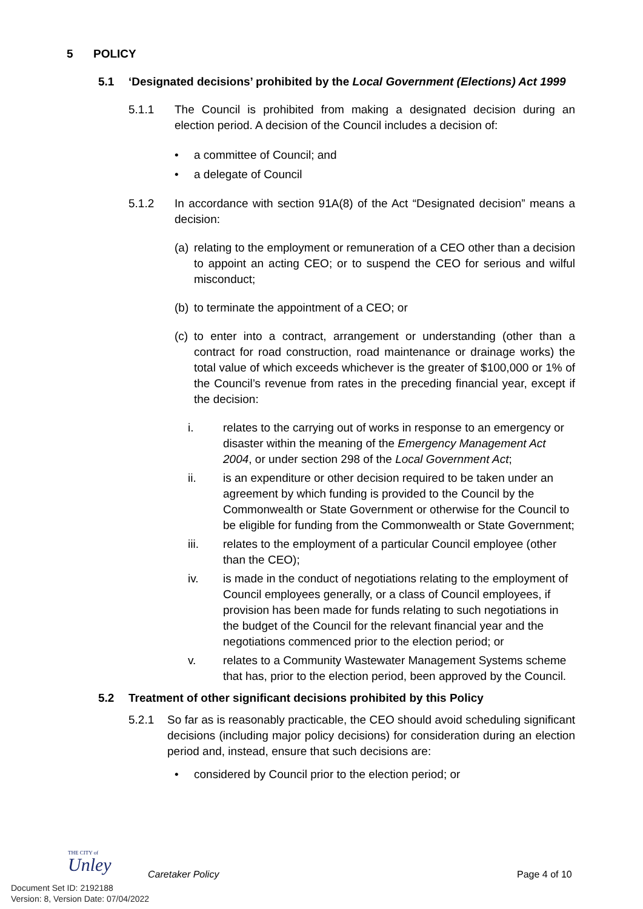5 POLICY
5.1 ‘Designated decisions’ prohibited by the Local Government (Elections) Act 1999
5.1.1 The Council is prohibited from making a designated decision during an election period. A decision of the Council includes a decision of:
• a committee of Council; and
• a delegate of Council
5.1.2 In accordance with section 91A(8) of the Act “Designated decision” means a decision:
(a)
relating to the employment or remuneration of a CEO other than a decision to appoint an acting CEO; or to suspend the CEO for serious and wilful misconduct;
(b)
to terminate the appointment of a CEO; or
(c)
to enter into a contract, arrangement or understanding (other than a contract for road construction, road maintenance or drainage works) the total value of which exceeds whichever is the greater of $100,000 or 1% of the Council’s revenue from rates in the preceding financial year, except if the decision:
i. relates to the carrying out of works in response to an emergency or disaster within the meaning of the Emergency Management Act 2004, or under section 298 of the Local Government Act;
ii. is an expenditure or other decision required to be taken under an agreement by which funding is provided to the Council by the Commonwealth or State Government or otherwise for the Council to be eligible for funding from the Commonwealth or State Government;
iii. relates to the employment of a particular Council employee (other than the CEO);
iv. is made in the conduct of negotiations relating to the employment of Council employees generally, or a class of Council employees, if provision has been made for funds relating to such negotiations in the budget of the Council for the relevant financial year and the negotiations commenced prior to the election period; or
v. relates to a Community Wastewater Management Systems scheme that has, prior to the election period, been approved by the Council.
5.2 Treatment of other significant decisions prohibited by this Policy
5.2.1 So far as is reasonably practicable, the CEO should avoid scheduling significant decisions (including major policy decisions) for consideration during an election period and, instead, ensure that such decisions are:
• considered by Council prior to the election period; or
THE CITY of
Unley
Caretaker Policy Page 4 of 10
Document Set ID: 2192188
Version: 8, Version Date: 07/04/2022